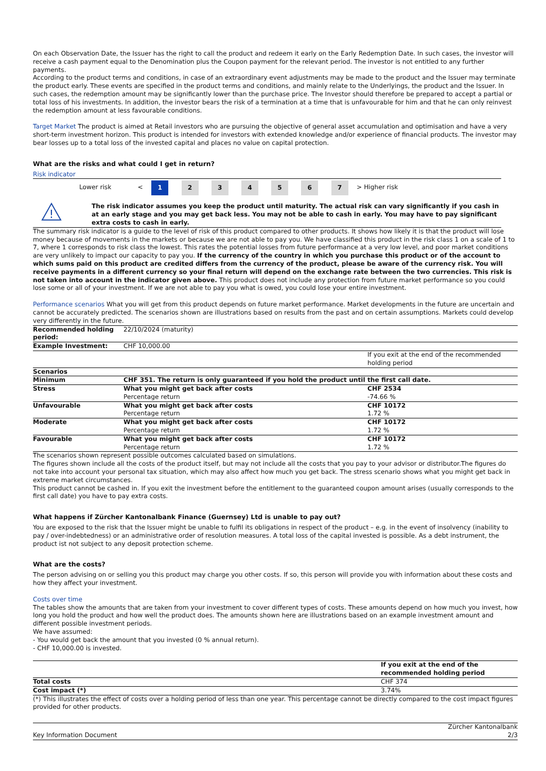On each Observation Date, the Issuer has the right to call the product and redeem it early on the Early Redemption Date. In such cases, the investor will receive a cash payment equal to the Denomination plus the Coupon payment for the relevant period. The investor is not entitled to any further payments.
According to the product terms and conditions, in case of an extraordinary event adjustments may be made to the product and the Issuer may terminate the product early. These events are specified in the product terms and conditions, and mainly relate to the Underlyings, the product and the Issuer. In such cases, the redemption amount may be significantly lower than the purchase price. The Investor should therefore be prepared to accept a partial or total loss of his investments. In addition, the investor bears the risk of a termination at a time that is unfavourable for him and that he can only reinvest the redemption amount at less favourable conditions.
Target Market The product is aimed at Retail investors who are pursuing the objective of general asset accumulation and optimisation and have a very short-term investment horizon. This product is intended for investors with extended knowledge and/or experience of financial products. The investor may bear losses up to a total loss of the invested capital and places no value on capital protection.
What are the risks and what could I get in return?
Risk indicator
| | Lower risk | < | 1 | 2 | 3 | 4 | 5 | 6 | 7 | > | Higher risk | |
!
The risk indicator assumes you keep the product until maturity. The actual risk can vary significantly if you cash in at an early stage and you may get back less. You may not be able to cash in early. You may have to pay significant extra costs to cash in early.
The summary risk indicator is a guide to the level of risk of this product compared to other products. It shows how likely it is that the product will lose money because of movements in the markets or because we are not able to pay you. We have classified this product in the risk class 1 on a scale of 1 to 7, where 1 corresponds to risk class the lowest. This rates the potential losses from future performance at a very low level, and poor market conditions are very unlikely to impact our capacity to pay you. If the currency of the country in which you purchase this product or of the account to which sums paid on this product are credited differs from the currency of the product, please be aware of the currency risk. You will receive payments in a different currency so your final return will depend on the exchange rate between the two currencies. This risk is not taken into account in the indicator given above. This product does not include any protection from future market performance so you could lose some or all of your investment. If we are not able to pay you what is owed, you could lose your entire investment.
Performance scenarios What you will get from this product depends on future market performance. Market developments in the future are uncertain and cannot be accurately predicted. The scenarios shown are illustrations based on results from the past and on certain assumptions. Markets could develop very differently in the future.
| Recommended holding period: | 22/10/2024 (maturity) | |
| Example Investment: | CHF 10,000.00 | |
| | | If you exit at the end of the recommended holding period |
| Scenarios | | |
| Minimum | CHF 351. The return is only guaranteed if you hold the product until the first call date. | |
| Stress | What you might get back after costs | CHF 2534 |
| | Percentage return | -74.66 % |
| Unfavourable | What you might get back after costs | CHF 10172 |
| | Percentage return | 1.72 % |
| Moderate | What you might get back after costs | CHF 10172 |
| | Percentage return | 1.72 % |
| Favourable | What you might get back after costs | CHF 10172 |
| | Percentage return | 1.72 % |
The scenarios shown represent possible outcomes calculated based on simulations.
The figures shown include all the costs of the product itself, but may not include all the costs that you pay to your advisor or distributor.The figures do not take into account your personal tax situation, which may also affect how much you get back. The stress scenario shows what you might get back in extreme market circumstances.
This product cannot be cashed in. If you exit the investment before the entitlement to the guaranteed coupon amount arises (usually corresponds to the first call date) you have to pay extra costs.
What happens if Zürcher Kantonalbank Finance (Guernsey) Ltd is unable to pay out?
You are exposed to the risk that the Issuer might be unable to fulfil its obligations in respect of the product – e.g. in the event of insolvency (inability to pay / over-indebtedness) or an administrative order of resolution measures. A total loss of the capital invested is possible. As a debt instrument, the product ist not subject to any deposit protection scheme.
What are the costs?
The person advising on or selling you this product may charge you other costs. If so, this person will provide you with information about these costs and how they affect your investment.
Costs over time
The tables show the amounts that are taken from your investment to cover different types of costs. These amounts depend on how much you invest, how long you hold the product and how well the product does. The amounts shown here are illustrations based on an example investment amount and different possible investment periods.
We have assumed:
- You would get back the amount that you invested (0 % annual return).
- CHF 10,000.00 is invested.
| | If you exit at the end of the recommended holding period |
| Total costs | CHF 374 |
| Cost impact (*) | 3.74% |
(*) This illustrates the effect of costs over a holding period of less than one year. This percentage cannot be directly compared to the cost impact figures provided for other products.
Key Information Document Zürcher Kantonalbank
2/3